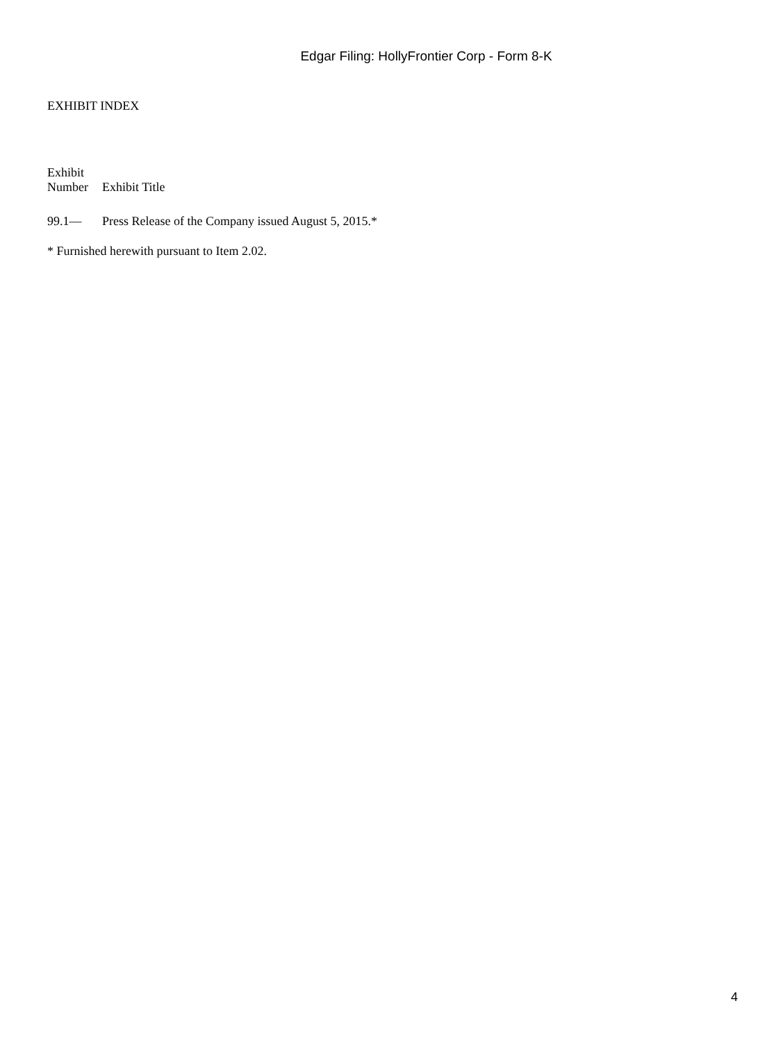Edgar Filing: HollyFrontier Corp - Form 8-K
EXHIBIT INDEX
| Exhibit Number | Exhibit Title |
| 99.1— | Press Release of the Company issued August 5, 2015.* |
* Furnished herewith pursuant to Item 2.02.
4